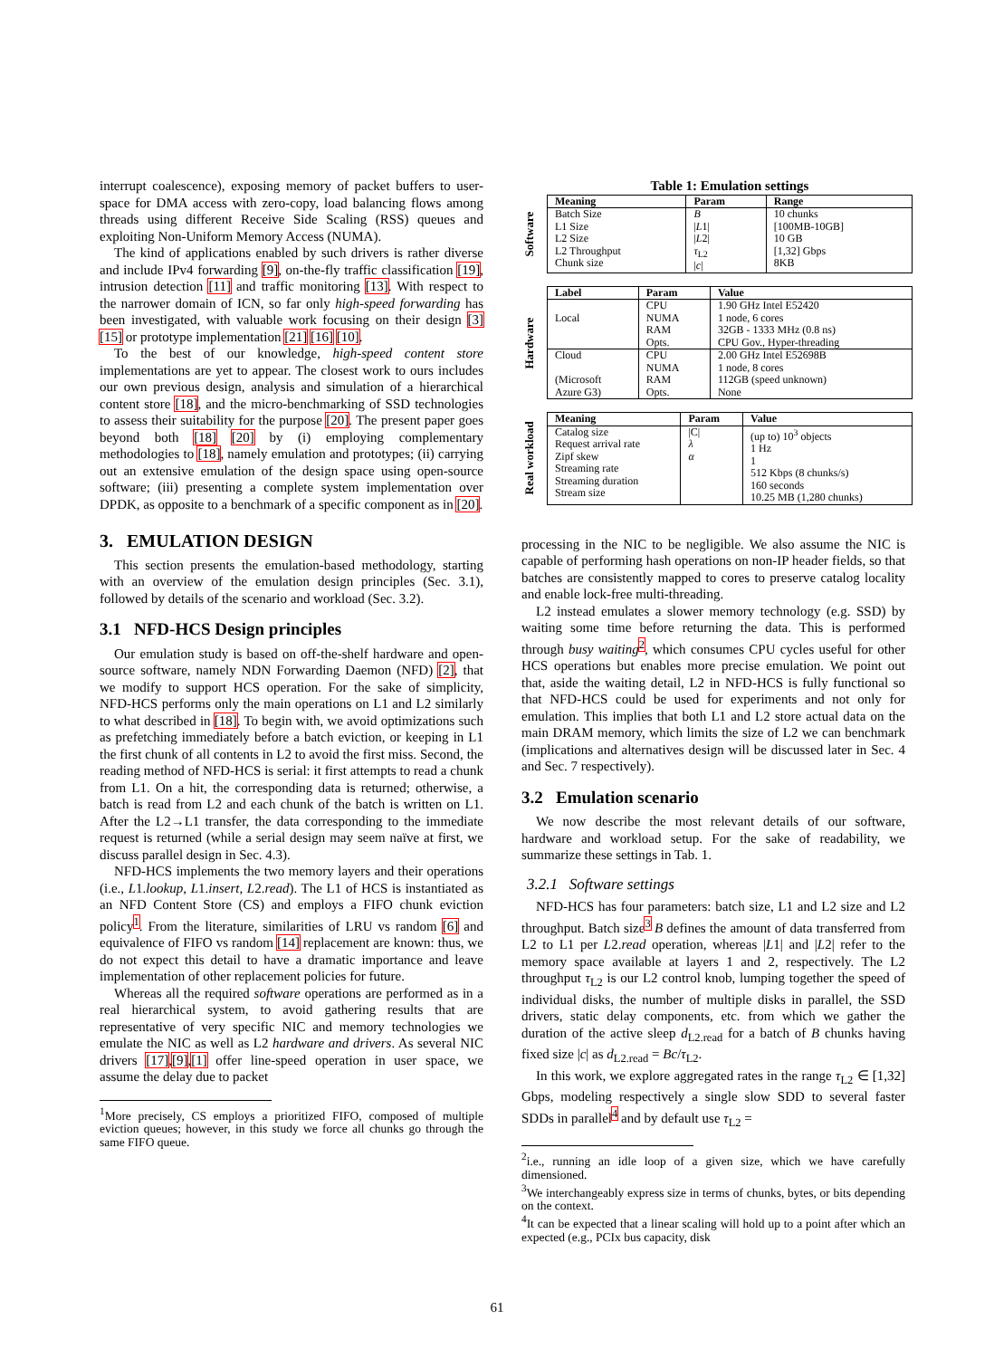interrupt coalescence), exposing memory of packet buffers to user-space for DMA access with zero-copy, load balancing flows among threads using different Receive Side Scaling (RSS) queues and exploiting Non-Uniform Memory Access (NUMA).
The kind of applications enabled by such drivers is rather diverse and include IPv4 forwarding [9], on-the-fly traffic classification [19], intrusion detection [11] and traffic monitoring [13]. With respect to the narrower domain of ICN, so far only high-speed forwarding has been investigated, with valuable work focusing on their design [3] [15] or prototype implementation [21] [16] [10].
To the best of our knowledge, high-speed content store implementations are yet to appear. The closest work to ours includes our own previous design, analysis and simulation of a hierarchical content store [18], and the micro-benchmarking of SSD technologies to assess their suitability for the purpose [20]. The present paper goes beyond both [18] [20] by (i) employing complementary methodologies to [18], namely emulation and prototypes; (ii) carrying out an extensive emulation of the design space using open-source software; (iii) presenting a complete system implementation over DPDK, as opposite to a benchmark of a specific component as in [20].
3. EMULATION DESIGN
This section presents the emulation-based methodology, starting with an overview of the emulation design principles (Sec. 3.1), followed by details of the scenario and workload (Sec. 3.2).
3.1 NFD-HCS Design principles
Our emulation study is based on off-the-shelf hardware and open-source software, namely NDN Forwarding Daemon (NFD) [2], that we modify to support HCS operation. For the sake of simplicity, NFD-HCS performs only the main operations on L1 and L2 similarly to what described in [18]. To begin with, we avoid optimizations such as prefetching immediately before a batch eviction, or keeping in L1 the first chunk of all contents in L2 to avoid the first miss. Second, the reading method of NFD-HCS is serial: it first attempts to read a chunk from L1. On a hit, the corresponding data is returned; otherwise, a batch is read from L2 and each chunk of the batch is written on L1. After the L2→L1 transfer, the data corresponding to the immediate request is returned (while a serial design may seem naïve at first, we discuss parallel design in Sec. 4.3).
NFD-HCS implements the two memory layers and their operations (i.e., L1.lookup, L1.insert, L2.read). The L1 of HCS is instantiated as an NFD Content Store (CS) and employs a FIFO chunk eviction policy<sup>1</sup>. From the literature, similarities of LRU vs random [6] and equivalence of FIFO vs random [14] replacement are known: thus, we do not expect this detail to have a dramatic importance and leave implementation of other replacement policies for future.
Whereas all the required software operations are performed as in a real hierarchical system, to avoid gathering results that are representative of very specific NIC and memory technologies we emulate the NIC as well as L2 hardware and drivers. As several NIC drivers [17],[9],[1] offer line-speed operation in user space, we assume the delay due to packet
<sup>1</sup> More precisely, CS employs a prioritized FIFO, composed of multiple eviction queues; however, in this study we force all chunks go through the same FIFO queue.
Table 1: Emulation settings
Software
| Meaning | Param | Range |
| --- | --- | --- |
| Batch Size L1 Size L2 Size L2 Throughput Chunk size | B / L 1/ / L 2/ τ<sub>L2</sub> / c / | 10 chunks [100MB-10GB] 10 GB [1,32] Gbps 8KB |
Hardware
| Label | Param | Value |
| --- | --- | --- |
| Local | CPU NUMA RAM Opts. | 1.90 GHz Intel E52420 1 node, 6 cores 32GB - 1333 MHz (0.8 ns) CPU Gov., Hyper-threading |
| Cloud (Microsoft Azure G3) | CPU NUMA RAM Opts. | 2.00 GHz Intel E52698B 1 node, 8 cores 112GB (speed unknown) None |
Real workload
| Meaning | Param | Value |
| --- | --- | --- |
| Catalog size Request arrival rate Zipf skew Streaming rate Streaming duration Stream size | /C/ λ α | (up to) 10<sup>3</sup> objects 1 Hz 1 512 Kbps (8 chunks/s) 160 seconds 10.25 MB (1,280 chunks) |
processing in the NIC to be negligible. We also assume the NIC is capable of performing hash operations on non-IP header fields, so that batches are consistently mapped to cores to preserve catalog locality and enable lock-free multi-threading.
L2 instead emulates a slower memory technology (e.g. SSD) by waiting some time before returning the data. This is performed through busy waiting<sup>2</sup>, which consumes CPU cycles useful for other HCS operations but enables more precise emulation. We point out that, aside the waiting detail, L2 in NFD-HCS is fully functional so that NFD-HCS could be used for experiments and not only for emulation. This implies that both L1 and L2 store actual data on the main DRAM memory, which limits the size of L2 we can benchmark (implications and alternatives design will be discussed later in Sec. 4 and Sec. 7 respectively).
3.2 Emulation scenario
We now describe the most relevant details of our software, hardware and workload setup. For the sake of readability, we summarize these settings in Tab. 1.
3.2.1 Software settings
NFD-HCS has four parameters: batch size, L1 and L2 size and L2 throughput. Batch size<sup>3</sup> B defines the amount of data transferred from L2 to L1 per L2.read operation, whereas |L1| and |L2| refer to the memory space available at layers 1 and 2, respectively. The L2 throughput τ<sub>L2</sub> is our L2 control knob, lumping together the speed of individual disks, the number of multiple disks in parallel, the SSD drivers, static delay components, etc. from which we gather the duration of the active sleep d<sub>L2.read</sub> for a batch of B chunks having fixed size |c| as d<sub>L2.read</sub> = Bc/τ<sub>L2</sub>.
In this work, we explore aggregated rates in the range τ<sub>L2</sub> ∈ [1,32] Gbps, modeling respectively a single slow SDD to several faster SDDs in parallel<sup>4</sup> and by default use τ<sub>L2</sub> =
<sup>2</sup> i.e., running an idle loop of a given size, which we have carefully dimensioned.
<sup>3</sup> We interchangeably express size in terms of chunks, bytes, or bits depending on the context.
<sup>4</sup> It can be expected that a linear scaling will hold up to a point after which an expected (e.g., PCIx bus capacity, disk
61